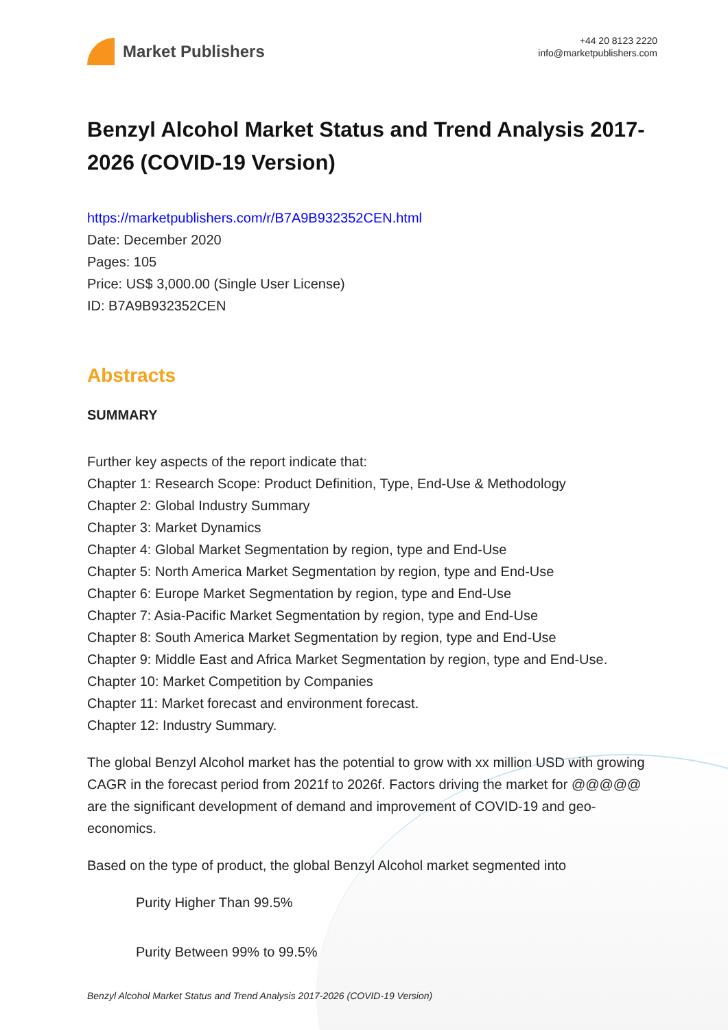Market Publishers
+44 20 8123 2220
info@marketpublishers.com
Benzyl Alcohol Market Status and Trend Analysis 2017-2026 (COVID-19 Version)
https://marketpublishers.com/r/B7A9B932352CEN.html
Date: December 2020
Pages: 105
Price: US$ 3,000.00 (Single User License)
ID: B7A9B932352CEN
Abstracts
SUMMARY
Further key aspects of the report indicate that:
Chapter 1: Research Scope: Product Definition, Type, End-Use & Methodology
Chapter 2: Global Industry Summary
Chapter 3: Market Dynamics
Chapter 4: Global Market Segmentation by region, type and End-Use
Chapter 5: North America Market Segmentation by region, type and End-Use
Chapter 6: Europe Market Segmentation by region, type and End-Use
Chapter 7: Asia-Pacific Market Segmentation by region, type and End-Use
Chapter 8: South America Market Segmentation by region, type and End-Use
Chapter 9: Middle East and Africa Market Segmentation by region, type and End-Use.
Chapter 10: Market Competition by Companies
Chapter 11: Market forecast and environment forecast.
Chapter 12: Industry Summary.
The global Benzyl Alcohol market has the potential to grow with xx million USD with growing CAGR in the forecast period from 2021f to 2026f. Factors driving the market for @@@@@ are the significant development of demand and improvement of COVID-19 and geo-economics.
Based on the type of product, the global Benzyl Alcohol market segmented into
Purity Higher Than 99.5%
Purity Between 99% to 99.5%
Benzyl Alcohol Market Status and Trend Analysis 2017-2026 (COVID-19 Version)